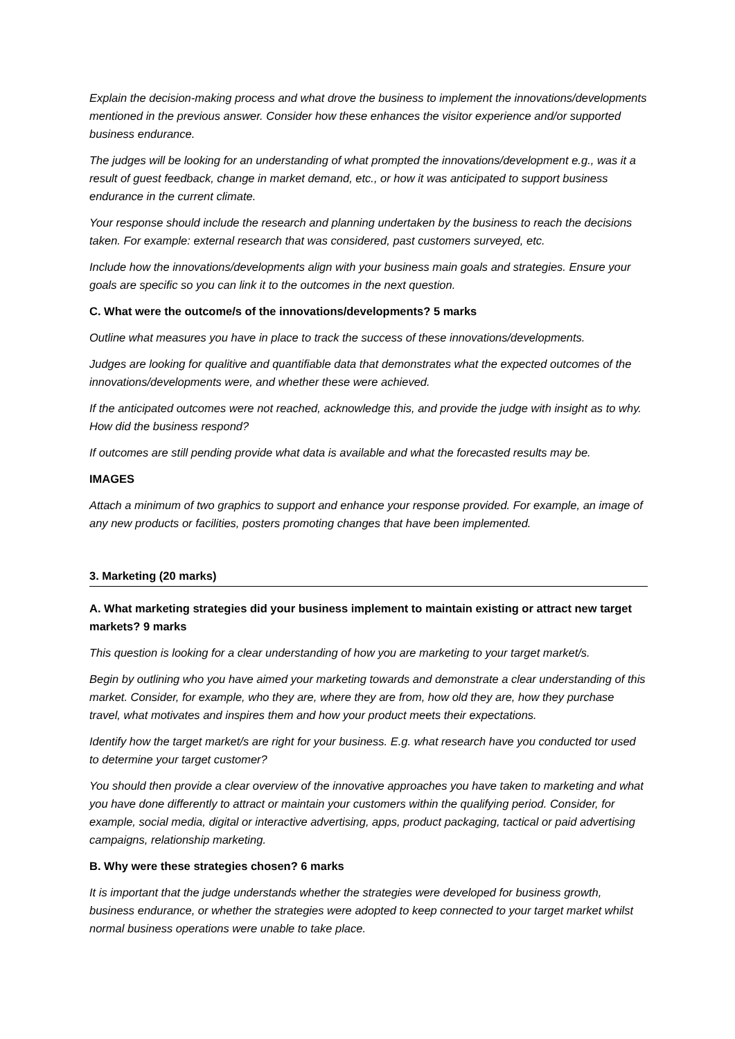Explain the decision-making process and what drove the business to implement the innovations/developments mentioned in the previous answer. Consider how these enhances the visitor experience and/or supported business endurance.
The judges will be looking for an understanding of what prompted the innovations/development e.g., was it a result of guest feedback, change in market demand, etc., or how it was anticipated to support business endurance in the current climate.
Your response should include the research and planning undertaken by the business to reach the decisions taken. For example: external research that was considered, past customers surveyed, etc.
Include how the innovations/developments align with your business main goals and strategies. Ensure your goals are specific so you can link it to the outcomes in the next question.
C. What were the outcome/s of the innovations/developments? 5 marks
Outline what measures you have in place to track the success of these innovations/developments.
Judges are looking for qualitive and quantifiable data that demonstrates what the expected outcomes of the innovations/developments were, and whether these were achieved.
If the anticipated outcomes were not reached, acknowledge this, and provide the judge with insight as to why. How did the business respond?
If outcomes are still pending provide what data is available and what the forecasted results may be.
IMAGES
Attach a minimum of two graphics to support and enhance your response provided. For example, an image of any new products or facilities, posters promoting changes that have been implemented.
3. Marketing (20 marks)
A. What marketing strategies did your business implement to maintain existing or attract new target markets? 9 marks
This question is looking for a clear understanding of how you are marketing to your target market/s.
Begin by outlining who you have aimed your marketing towards and demonstrate a clear understanding of this market. Consider, for example, who they are, where they are from, how old they are, how they purchase travel, what motivates and inspires them and how your product meets their expectations.
Identify how the target market/s are right for your business. E.g. what research have you conducted tor used to determine your target customer?
You should then provide a clear overview of the innovative approaches you have taken to marketing and what you have done differently to attract or maintain your customers within the qualifying period. Consider, for example, social media, digital or interactive advertising, apps, product packaging, tactical or paid advertising campaigns, relationship marketing.
B. Why were these strategies chosen? 6 marks
It is important that the judge understands whether the strategies were developed for business growth, business endurance, or whether the strategies were adopted to keep connected to your target market whilst normal business operations were unable to take place.